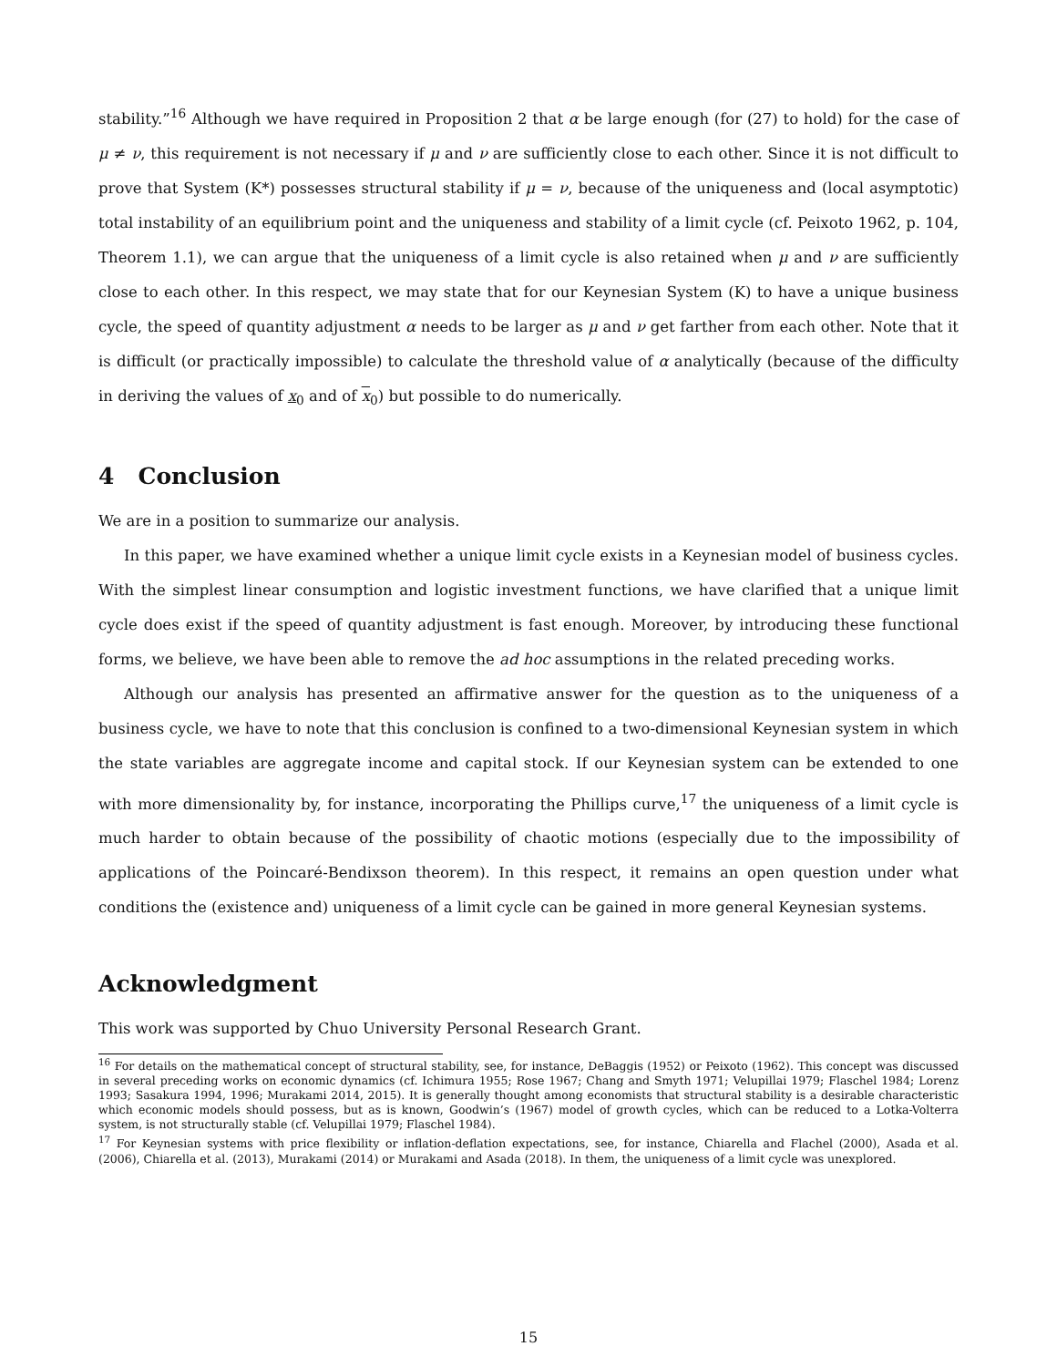stability.”<sup>16</sup> Although we have required in Proposition 2 that α be large enough (for (27) to hold) for the case of μ ≠ ν, this requirement is not necessary if μ and ν are sufficiently close to each other. Since it is not difficult to prove that System (K*) possesses structural stability if μ = ν, because of the uniqueness and (local asymptotic) total instability of an equilibrium point and the uniqueness and stability of a limit cycle (cf. Peixoto 1962, p. 104, Theorem 1.1), we can argue that the uniqueness of a limit cycle is also retained when μ and ν are sufficiently close to each other. In this respect, we may state that for our Keynesian System (K) to have a unique business cycle, the speed of quantity adjustment α needs to be larger as μ and ν get farther from each other. Note that it is difficult (or practically impossible) to calculate the threshold value of α analytically (because of the difficulty in deriving the values of x<sub>0</sub> and of x<sub>0</sub>) but possible to do numerically.
4 Conclusion
We are in a position to summarize our analysis.
In this paper, we have examined whether a unique limit cycle exists in a Keynesian model of business cycles. With the simplest linear consumption and logistic investment functions, we have clarified that a unique limit cycle does exist if the speed of quantity adjustment is fast enough. Moreover, by introducing these functional forms, we believe, we have been able to remove the ad hoc assumptions in the related preceding works.
Although our analysis has presented an affirmative answer for the question as to the uniqueness of a business cycle, we have to note that this conclusion is confined to a two-dimensional Keynesian system in which the state variables are aggregate income and capital stock. If our Keynesian system can be extended to one with more dimensionality by, for instance, incorporating the Phillips curve,<sup>17</sup> the uniqueness of a limit cycle is much harder to obtain because of the possibility of chaotic motions (especially due to the impossibility of applications of the Poincaré-Bendixson theorem). In this respect, it remains an open question under what conditions the (existence and) uniqueness of a limit cycle can be gained in more general Keynesian systems.
Acknowledgment
This work was supported by Chuo University Personal Research Grant.
<sup>16</sup> For details on the mathematical concept of structural stability, see, for instance, DeBaggis (1952) or Peixoto (1962). This concept was discussed in several preceding works on economic dynamics (cf. Ichimura 1955; Rose 1967; Chang and Smyth 1971; Velupillai 1979; Flaschel 1984; Lorenz 1993; Sasakura 1994, 1996; Murakami 2014, 2015). It is generally thought among economists that structural stability is a desirable characteristic which economic models should possess, but as is known, Goodwin’s (1967) model of growth cycles, which can be reduced to a Lotka-Volterra system, is not structurally stable (cf. Velupillai 1979; Flaschel 1984).
<sup>17</sup> For Keynesian systems with price flexibility or inflation-deflation expectations, see, for instance, Chiarella and Flachel (2000), Asada et al. (2006), Chiarella et al. (2013), Murakami (2014) or Murakami and Asada (2018). In them, the uniqueness of a limit cycle was unexplored.
15